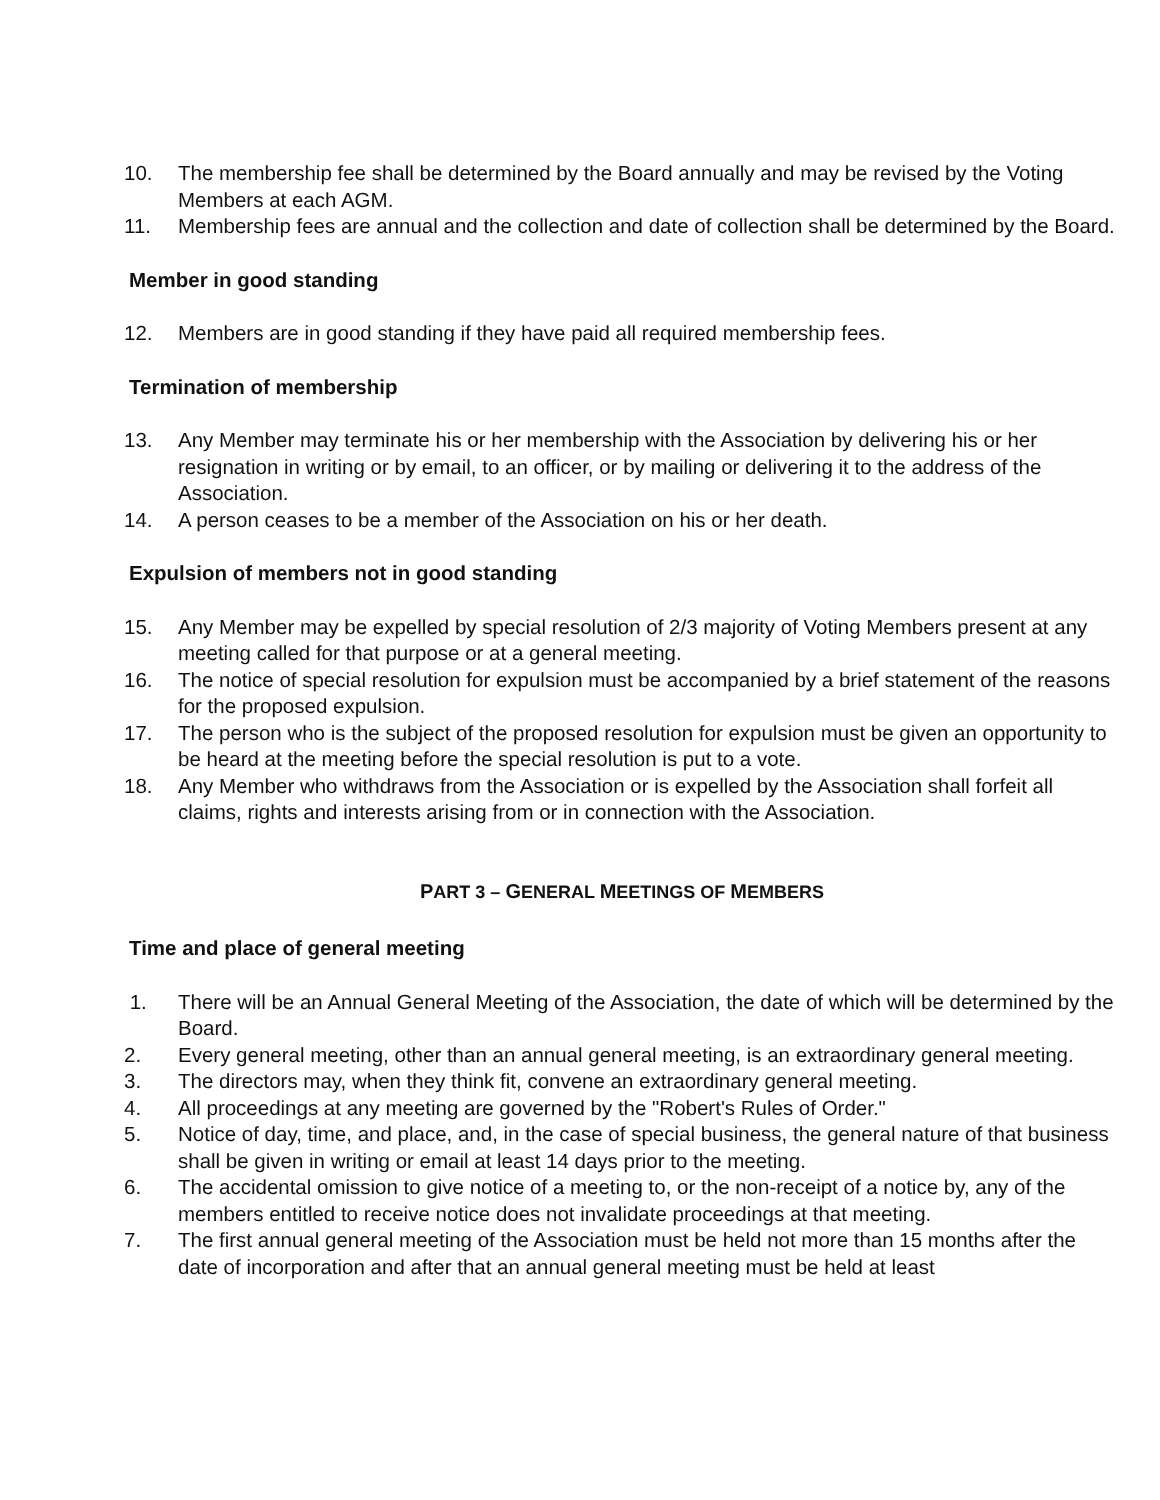10. The membership fee shall be determined by the Board annually and may be revised by the Voting Members at each AGM.
11. Membership fees are annual and the collection and date of collection shall be determined by the Board.
Member in good standing
12. Members are in good standing if they have paid all required membership fees.
Termination of membership
13. Any Member may terminate his or her membership with the Association by delivering his or her resignation in writing or by email, to an officer, or by mailing or delivering it to the address of the Association.
14. A person ceases to be a member of the Association on his or her death.
Expulsion of members not in good standing
15. Any Member may be expelled by special resolution of 2/3 majority of Voting Members present at any meeting called for that purpose or at a general meeting.
16. The notice of special resolution for expulsion must be accompanied by a brief statement of the reasons for the proposed expulsion.
17. The person who is the subject of the proposed resolution for expulsion must be given an opportunity to be heard at the meeting before the special resolution is put to a vote.
18. Any Member who withdraws from the Association or is expelled by the Association shall forfeit all claims, rights and interests arising from or in connection with the Association.
PART 3 – GENERAL MEETINGS OF MEMBERS
Time and place of general meeting
1. There will be an Annual General Meeting of the Association, the date of which will be determined by the Board.
2. Every general meeting, other than an annual general meeting, is an extraordinary general meeting.
3. The directors may, when they think fit, convene an extraordinary general meeting.
4. All proceedings at any meeting are governed by the "Robert's Rules of Order."
5. Notice of day, time, and place, and, in the case of special business, the general nature of that business shall be given in writing or email at least 14 days prior to the meeting.
6. The accidental omission to give notice of a meeting to, or the non-receipt of a notice by, any of the members entitled to receive notice does not invalidate proceedings at that meeting.
7. The first annual general meeting of the Association must be held not more than 15 months after the date of incorporation and after that an annual general meeting must be held at least